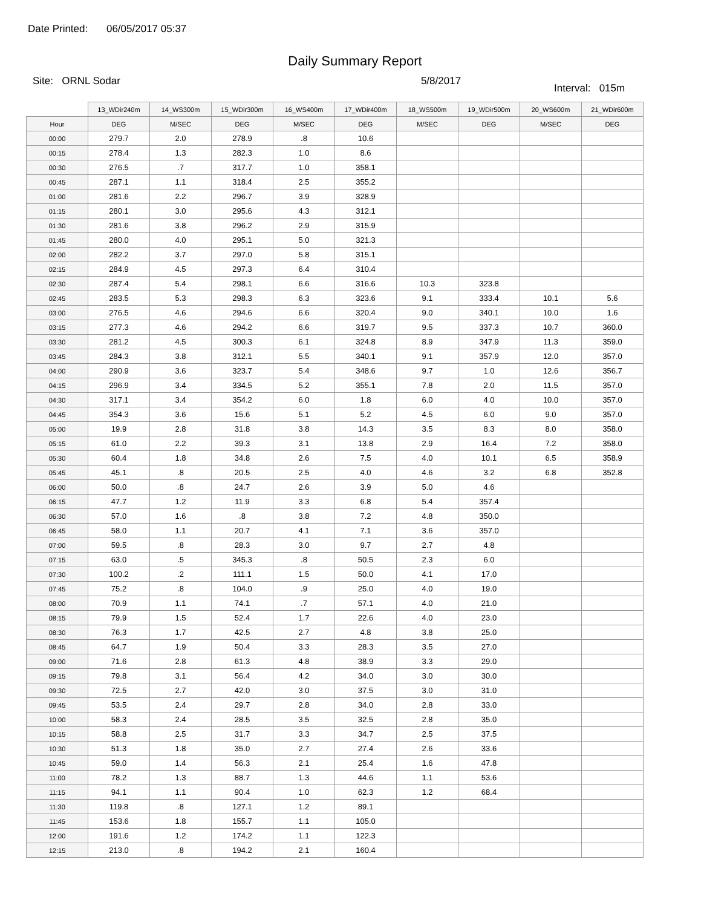Date Printed: 06/05/2017 05:37
Daily Summary Report
Site: ORNL Sodar 5/8/2017
Interval: 015m
| | 13_WDir240m | 14_WS300m | 15_WDir300m | 16_WS400m | 17_WDir400m | 18_WS500m | 19_WDir500m | 20_WS600m | 21_WDir600m |
| --- | --- | --- | --- | --- | --- | --- | --- | --- | --- |
| Hour | DEG | M/SEC | DEG | M/SEC | DEG | M/SEC | DEG | M/SEC | DEG |
| 00:00 | 279.7 | 2.0 | 278.9 | .8 | 10.6 | | | | |
| 00:15 | 278.4 | 1.3 | 282.3 | 1.0 | 8.6 | | | | |
| 00:30 | 276.5 | .7 | 317.7 | 1.0 | 358.1 | | | | |
| 00:45 | 287.1 | 1.1 | 318.4 | 2.5 | 355.2 | | | | |
| 01:00 | 281.6 | 2.2 | 296.7 | 3.9 | 328.9 | | | | |
| 01:15 | 280.1 | 3.0 | 295.6 | 4.3 | 312.1 | | | | |
| 01:30 | 281.6 | 3.8 | 296.2 | 2.9 | 315.9 | | | | |
| 01:45 | 280.0 | 4.0 | 295.1 | 5.0 | 321.3 | | | | |
| 02:00 | 282.2 | 3.7 | 297.0 | 5.8 | 315.1 | | | | |
| 02:15 | 284.9 | 4.5 | 297.3 | 6.4 | 310.4 | | | | |
| 02:30 | 287.4 | 5.4 | 298.1 | 6.6 | 316.6 | 10.3 | 323.8 | | |
| 02:45 | 283.5 | 5.3 | 298.3 | 6.3 | 323.6 | 9.1 | 333.4 | 10.1 | 5.6 |
| 03:00 | 276.5 | 4.6 | 294.6 | 6.6 | 320.4 | 9.0 | 340.1 | 10.0 | 1.6 |
| 03:15 | 277.3 | 4.6 | 294.2 | 6.6 | 319.7 | 9.5 | 337.3 | 10.7 | 360.0 |
| 03:30 | 281.2 | 4.5 | 300.3 | 6.1 | 324.8 | 8.9 | 347.9 | 11.3 | 359.0 |
| 03:45 | 284.3 | 3.8 | 312.1 | 5.5 | 340.1 | 9.1 | 357.9 | 12.0 | 357.0 |
| 04:00 | 290.9 | 3.6 | 323.7 | 5.4 | 348.6 | 9.7 | 1.0 | 12.6 | 356.7 |
| 04:15 | 296.9 | 3.4 | 334.5 | 5.2 | 355.1 | 7.8 | 2.0 | 11.5 | 357.0 |
| 04:30 | 317.1 | 3.4 | 354.2 | 6.0 | 1.8 | 6.0 | 4.0 | 10.0 | 357.0 |
| 04:45 | 354.3 | 3.6 | 15.6 | 5.1 | 5.2 | 4.5 | 6.0 | 9.0 | 357.0 |
| 05:00 | 19.9 | 2.8 | 31.8 | 3.8 | 14.3 | 3.5 | 8.3 | 8.0 | 358.0 |
| 05:15 | 61.0 | 2.2 | 39.3 | 3.1 | 13.8 | 2.9 | 16.4 | 7.2 | 358.0 |
| 05:30 | 60.4 | 1.8 | 34.8 | 2.6 | 7.5 | 4.0 | 10.1 | 6.5 | 358.9 |
| 05:45 | 45.1 | .8 | 20.5 | 2.5 | 4.0 | 4.6 | 3.2 | 6.8 | 352.8 |
| 06:00 | 50.0 | .8 | 24.7 | 2.6 | 3.9 | 5.0 | 4.6 | | |
| 06:15 | 47.7 | 1.2 | 11.9 | 3.3 | 6.8 | 5.4 | 357.4 | | |
| 06:30 | 57.0 | 1.6 | .8 | 3.8 | 7.2 | 4.8 | 350.0 | | |
| 06:45 | 58.0 | 1.1 | 20.7 | 4.1 | 7.1 | 3.6 | 357.0 | | |
| 07:00 | 59.5 | .8 | 28.3 | 3.0 | 9.7 | 2.7 | 4.8 | | |
| 07:15 | 63.0 | .5 | 345.3 | .8 | 50.5 | 2.3 | 6.0 | | |
| 07:30 | 100.2 | .2 | 111.1 | 1.5 | 50.0 | 4.1 | 17.0 | | |
| 07:45 | 75.2 | .8 | 104.0 | .9 | 25.0 | 4.0 | 19.0 | | |
| 08:00 | 70.9 | 1.1 | 74.1 | .7 | 57.1 | 4.0 | 21.0 | | |
| 08:15 | 79.9 | 1.5 | 52.4 | 1.7 | 22.6 | 4.0 | 23.0 | | |
| 08:30 | 76.3 | 1.7 | 42.5 | 2.7 | 4.8 | 3.8 | 25.0 | | |
| 08:45 | 64.7 | 1.9 | 50.4 | 3.3 | 28.3 | 3.5 | 27.0 | | |
| 09:00 | 71.6 | 2.8 | 61.3 | 4.8 | 38.9 | 3.3 | 29.0 | | |
| 09:15 | 79.8 | 3.1 | 56.4 | 4.2 | 34.0 | 3.0 | 30.0 | | |
| 09:30 | 72.5 | 2.7 | 42.0 | 3.0 | 37.5 | 3.0 | 31.0 | | |
| 09:45 | 53.5 | 2.4 | 29.7 | 2.8 | 34.0 | 2.8 | 33.0 | | |
| 10:00 | 58.3 | 2.4 | 28.5 | 3.5 | 32.5 | 2.8 | 35.0 | | |
| 10:15 | 58.8 | 2.5 | 31.7 | 3.3 | 34.7 | 2.5 | 37.5 | | |
| 10:30 | 51.3 | 1.8 | 35.0 | 2.7 | 27.4 | 2.6 | 33.6 | | |
| 10:45 | 59.0 | 1.4 | 56.3 | 2.1 | 25.4 | 1.6 | 47.8 | | |
| 11:00 | 78.2 | 1.3 | 88.7 | 1.3 | 44.6 | 1.1 | 53.6 | | |
| 11:15 | 94.1 | 1.1 | 90.4 | 1.0 | 62.3 | 1.2 | 68.4 | | |
| 11:30 | 119.8 | .8 | 127.1 | 1.2 | 89.1 | | | | |
| 11:45 | 153.6 | 1.8 | 155.7 | 1.1 | 105.0 | | | | |
| 12:00 | 191.6 | 1.2 | 174.2 | 1.1 | 122.3 | | | | |
| 12:15 | 213.0 | .8 | 194.2 | 2.1 | 160.4 | | | | |